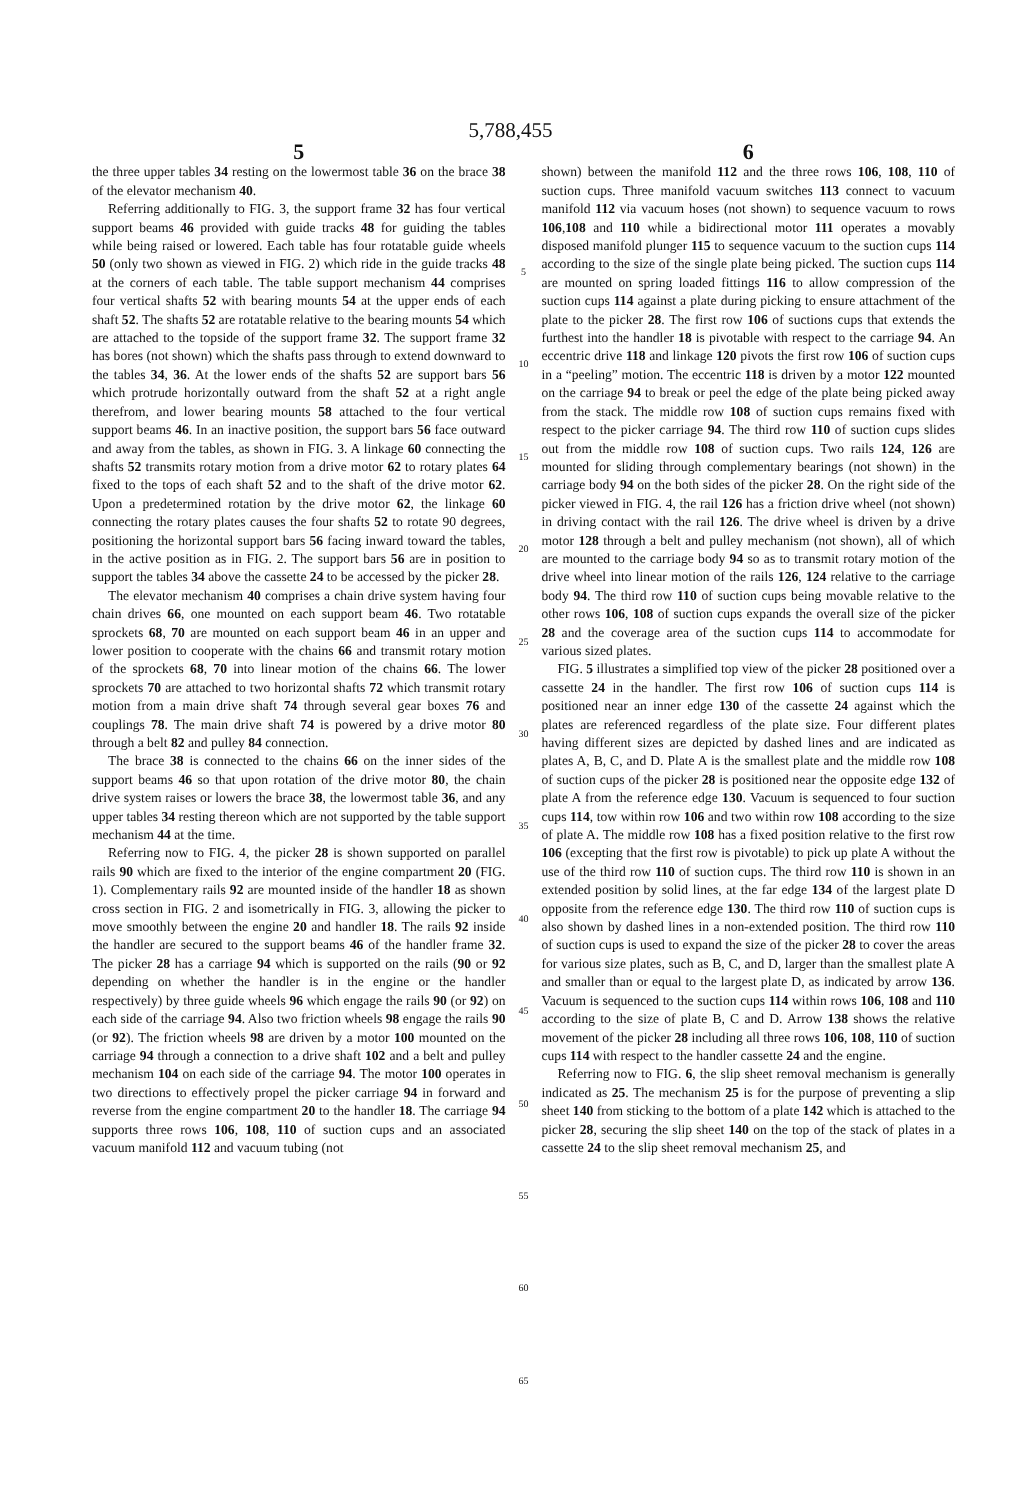5,788,455
5
the three upper tables 34 resting on the lowermost table 36 on the brace 38 of the elevator mechanism 40.
Referring additionally to FIG. 3, the support frame 32 has four vertical support beams 46 provided with guide tracks 48 for guiding the tables while being raised or lowered. Each table has four rotatable guide wheels 50 (only two shown as viewed in FIG. 2) which ride in the guide tracks 48 at the corners of each table. The table support mechanism 44 comprises four vertical shafts 52 with bearing mounts 54 at the upper ends of each shaft 52. The shafts 52 are rotatable relative to the bearing mounts 54 which are attached to the topside of the support frame 32. The support frame 32 has bores (not shown) which the shafts pass through to extend downward to the tables 34, 36. At the lower ends of the shafts 52 are support bars 56 which protrude horizontally outward from the shaft 52 at a right angle therefrom, and lower bearing mounts 58 attached to the four vertical support beams 46. In an inactive position, the support bars 56 face outward and away from the tables, as shown in FIG. 3. A linkage 60 connecting the shafts 52 transmits rotary motion from a drive motor 62 to rotary plates 64 fixed to the tops of each shaft 52 and to the shaft of the drive motor 62. Upon a predetermined rotation by the drive motor 62, the linkage 60 connecting the rotary plates causes the four shafts 52 to rotate 90 degrees, positioning the horizontal support bars 56 facing inward toward the tables, in the active position as in FIG. 2. The support bars 56 are in position to support the tables 34 above the cassette 24 to be accessed by the picker 28.
The elevator mechanism 40 comprises a chain drive system having four chain drives 66, one mounted on each support beam 46. Two rotatable sprockets 68, 70 are mounted on each support beam 46 in an upper and lower position to cooperate with the chains 66 and transmit rotary motion of the sprockets 68, 70 into linear motion of the chains 66. The lower sprockets 70 are attached to two horizontal shafts 72 which transmit rotary motion from a main drive shaft 74 through several gear boxes 76 and couplings 78. The main drive shaft 74 is powered by a drive motor 80 through a belt 82 and pulley 84 connection.
The brace 38 is connected to the chains 66 on the inner sides of the support beams 46 so that upon rotation of the drive motor 80, the chain drive system raises or lowers the brace 38, the lowermost table 36, and any upper tables 34 resting thereon which are not supported by the table support mechanism 44 at the time.
Referring now to FIG. 4, the picker 28 is shown supported on parallel rails 90 which are fixed to the interior of the engine compartment 20 (FIG. 1). Complementary rails 92 are mounted inside of the handler 18 as shown cross section in FIG. 2 and isometrically in FIG. 3, allowing the picker to move smoothly between the engine 20 and handler 18. The rails 92 inside the handler are secured to the support beams 46 of the handler frame 32. The picker 28 has a carriage 94 which is supported on the rails (90 or 92 depending on whether the handler is in the engine or the handler respectively) by three guide wheels 96 which engage the rails 90 (or 92) on each side of the carriage 94. Also two friction wheels 98 engage the rails 90 (or 92). The friction wheels 98 are driven by a motor 100 mounted on the carriage 94 through a connection to a drive shaft 102 and a belt and pulley mechanism 104 on each side of the carriage 94. The motor 100 operates in two directions to effectively propel the picker carriage 94 in forward and reverse from the engine compartment 20 to the handler 18. The carriage 94 supports three rows 106, 108, 110 of suction cups and an associated vacuum manifold 112 and vacuum tubing (not
5
10
15
20
25
30
35
40
45
50
55
60
65
6
shown) between the manifold 112 and the three rows 106, 108, 110 of suction cups. Three manifold vacuum switches 113 connect to vacuum manifold 112 via vacuum hoses (not shown) to sequence vacuum to rows 106,108 and 110 while a bidirectional motor 111 operates a movably disposed manifold plunger 115 to sequence vacuum to the suction cups 114 according to the size of the single plate being picked. The suction cups 114 are mounted on spring loaded fittings 116 to allow compression of the suction cups 114 against a plate during picking to ensure attachment of the plate to the picker 28. The first row 106 of suctions cups that extends the furthest into the handler 18 is pivotable with respect to the carriage 94. An eccentric drive 118 and linkage 120 pivots the first row 106 of suction cups in a “peeling” motion. The eccentric 118 is driven by a motor 122 mounted on the carriage 94 to break or peel the edge of the plate being picked away from the stack. The middle row 108 of suction cups remains fixed with respect to the picker carriage 94. The third row 110 of suction cups slides out from the middle row 108 of suction cups. Two rails 124, 126 are mounted for sliding through complementary bearings (not shown) in the carriage body 94 on the both sides of the picker 28. On the right side of the picker viewed in FIG. 4, the rail 126 has a friction drive wheel (not shown) in driving contact with the rail 126. The drive wheel is driven by a drive motor 128 through a belt and pulley mechanism (not shown), all of which are mounted to the carriage body 94 so as to transmit rotary motion of the drive wheel into linear motion of the rails 126, 124 relative to the carriage body 94. The third row 110 of suction cups being movable relative to the other rows 106, 108 of suction cups expands the overall size of the picker 28 and the coverage area of the suction cups 114 to accommodate for various sized plates.
FIG. 5 illustrates a simplified top view of the picker 28 positioned over a cassette 24 in the handler. The first row 106 of suction cups 114 is positioned near an inner edge 130 of the cassette 24 against which the plates are referenced regardless of the plate size. Four different plates having different sizes are depicted by dashed lines and are indicated as plates A, B, C, and D. Plate A is the smallest plate and the middle row 108 of suction cups of the picker 28 is positioned near the opposite edge 132 of plate A from the reference edge 130. Vacuum is sequenced to four suction cups 114, tow within row 106 and two within row 108 according to the size of plate A. The middle row 108 has a fixed position relative to the first row 106 (excepting that the first row is pivotable) to pick up plate A without the use of the third row 110 of suction cups. The third row 110 is shown in an extended position by solid lines, at the far edge 134 of the largest plate D opposite from the reference edge 130. The third row 110 of suction cups is also shown by dashed lines in a non-extended position. The third row 110 of suction cups is used to expand the size of the picker 28 to cover the areas for various size plates, such as B, C, and D, larger than the smallest plate A and smaller than or equal to the largest plate D, as indicated by arrow 136. Vacuum is sequenced to the suction cups 114 within rows 106, 108 and 110 according to the size of plate B, C and D. Arrow 138 shows the relative movement of the picker 28 including all three rows 106, 108, 110 of suction cups 114 with respect to the handler cassette 24 and the engine.
Referring now to FIG. 6, the slip sheet removal mechanism is generally indicated as 25. The mechanism 25 is for the purpose of preventing a slip sheet 140 from sticking to the bottom of a plate 142 which is attached to the picker 28, securing the slip sheet 140 on the top of the stack of plates in a cassette 24 to the slip sheet removal mechanism 25, and